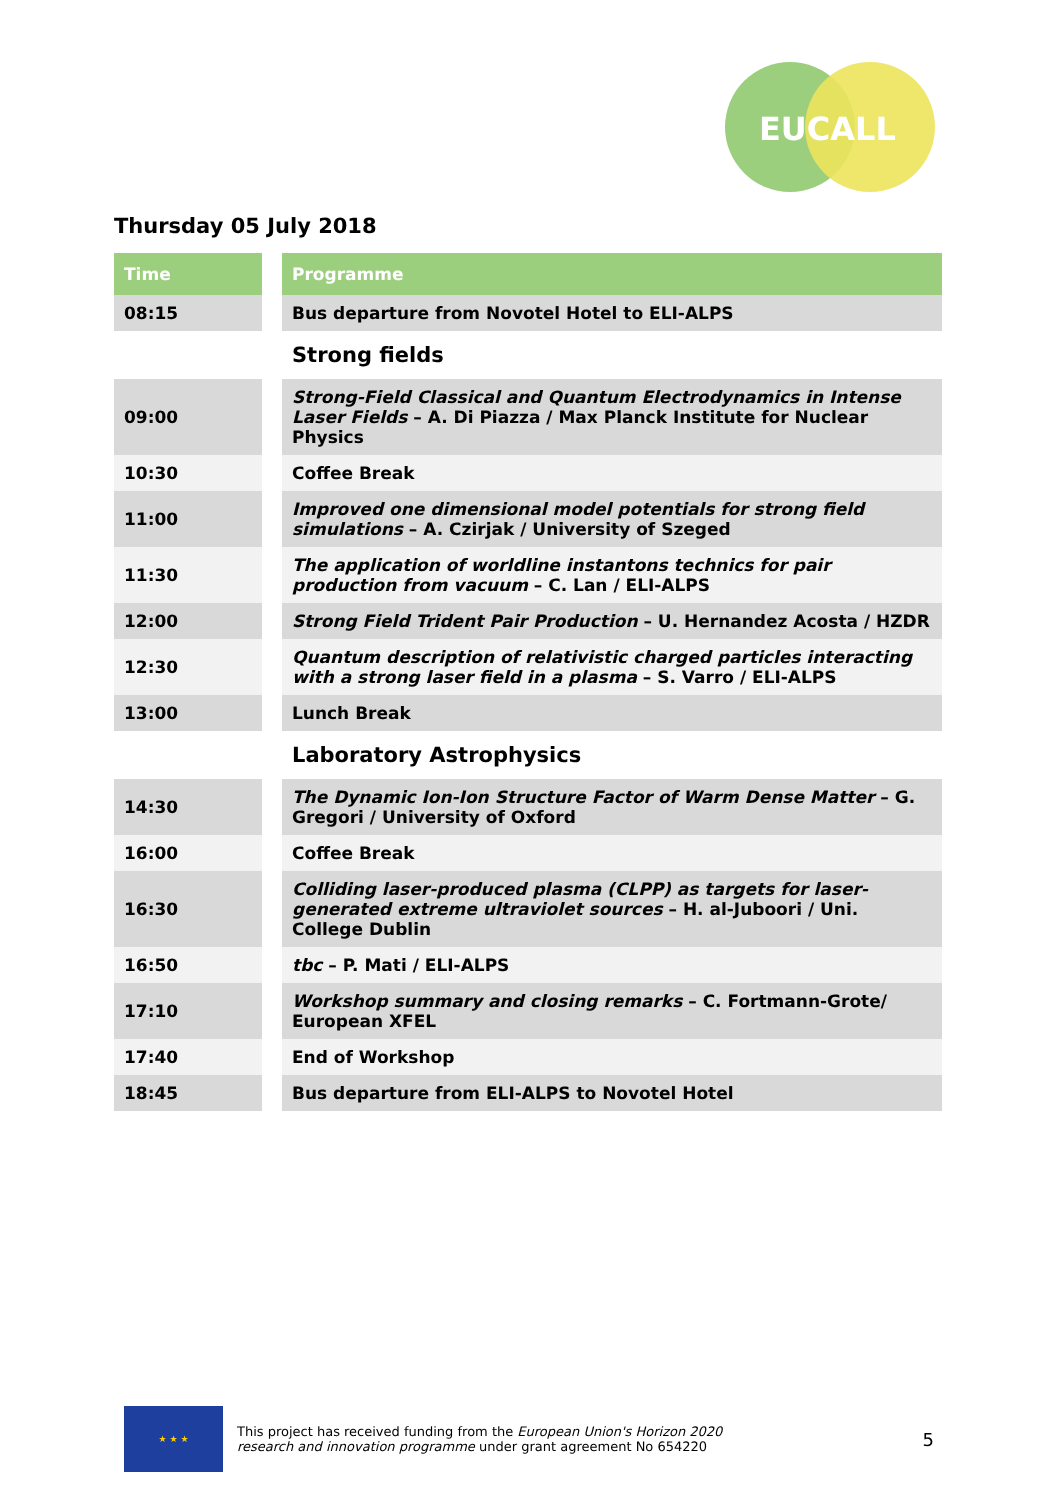EUCALL
Thursday 05 July 2018
| Time | | Programme |
| --- | --- | --- |
| 08:15 | | Bus departure from Novotel Hotel to ELI-ALPS |
| | | Strong fields |
| 09:00 | | Strong-Field Classical and Quantum Electrodynamics in Intense Laser Fields – A. Di Piazza / Max Planck Institute for Nuclear Physics |
| 10:30 | | Coffee Break |
| 11:00 | | Improved one dimensional model potentials for strong field simulations – A. Czirjak / University of Szeged |
| 11:30 | | The application of worldline instantons technics for pair production from vacuum – C. Lan / ELI-ALPS |
| 12:00 | | Strong Field Trident Pair Production – U. Hernandez Acosta / HZDR |
| 12:30 | | Quantum description of relativistic charged particles interacting with a strong laser field in a plasma – S. Varro / ELI-ALPS |
| 13:00 | | Lunch Break |
| | | Laboratory Astrophysics |
| 14:30 | | The Dynamic Ion-Ion Structure Factor of Warm Dense Matter – G. Gregori / University of Oxford |
| 16:00 | | Coffee Break |
| 16:30 | | Colliding laser-produced plasma (CLPP) as targets for laser-generated extreme ultraviolet sources – H. al-Juboori / Uni. College Dublin |
| 16:50 | | tbc – P. Mati / ELI-ALPS |
| 17:10 | | Workshop summary and closing remarks – C. Fortmann-Grote/ European XFEL |
| 17:40 | | End of Workshop |
| 18:45 | | Bus departure from ELI-ALPS to Novotel Hotel |
★ ★ ★
This project has received funding from the European Union's Horizon 2020
research and innovation programme under grant agreement No 654220
5